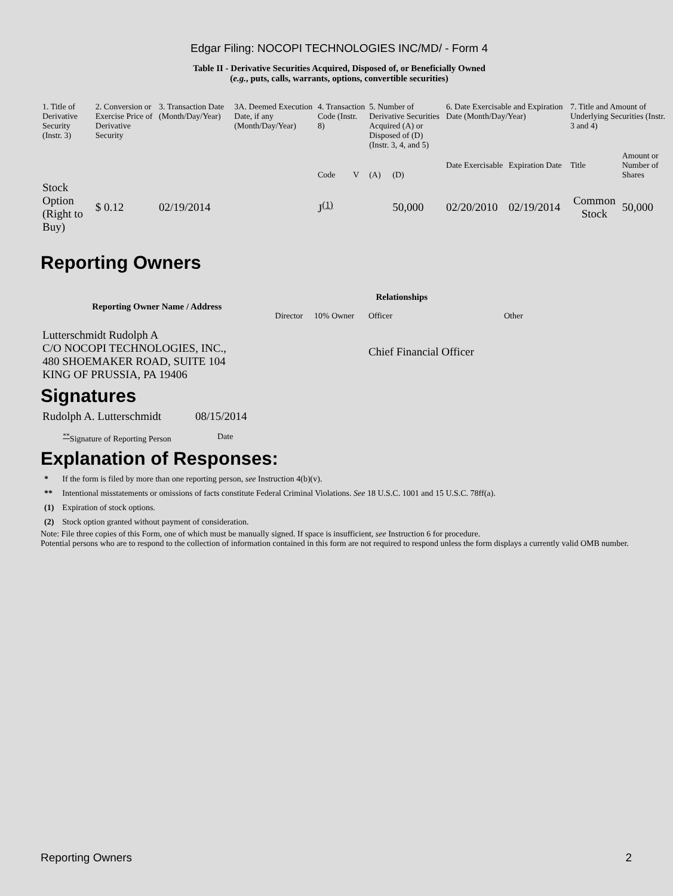Edgar Filing: NOCOPI TECHNOLOGIES INC/MD/ - Form 4
Table II - Derivative Securities Acquired, Disposed of, or Beneficially Owned
(e.g., puts, calls, warrants, options, convertible securities)
| 1. Title of Derivative Security (Instr. 3) | 2. Conversion or Exercise Price of Derivative Security | 3. Transaction Date (Month/Day/Year) | 3A. Deemed Execution Date, if any (Month/Day/Year) | 4. Transaction Code (Instr. 8) | | 5. Number of Derivative Securities Acquired (A) or Disposed of (D) (Instr. 3, 4, and 5) | | 6. Date Exercisable and Expiration Date (Month/Day/Year) | | 7. Title and Amount of Underlying Securities (Instr. 3 and 4) | |
| --- | --- | --- | --- | --- | --- | --- | --- | --- | --- | --- | --- |
| | | | | Code | V | (A) | (D) | Date Exercisable | Expiration Date | Title | Amount or Number of Shares |
| Stock Option (Right to Buy) | $ 0.12 | 02/19/2014 | | J<sup>(1)</sup> | | | 50,000 | 02/20/2010 | 02/19/2014 | Common Stock | 50,000 |
Reporting Owners
| Reporting Owner Name / Address | Relationships | | | |
| --- | --- | --- | --- | --- |
| | Director | 10% Owner | Officer | Other |
| Lutterschmidt Rudolph A C/O NOCOPI TECHNOLOGIES, INC., 480 SHOEMAKER ROAD, SUITE 104 KING OF PRUSSIA, PA 19406 | | | Chief Financial Officer | |
Signatures
| Rudolph A. Lutterschmidt | 08/15/2014 |
| <sup>**</sup> Signature of Reporting Person | Date |
Explanation of Responses:
| * | If the form is filed by more than one reporting person, see Instruction 4(b)(v). |
| ** | Intentional misstatements or omissions of facts constitute Federal Criminal Violations. See 18 U.S.C. 1001 and 15 U.S.C. 78ff(a). |
| (1) | Expiration of stock options. |
| (2) | Stock option granted without payment of consideration. |
Note: File three copies of this Form, one of which must be manually signed. If space is insufficient, see Instruction 6 for procedure.
Potential persons who are to respond to the collection of information contained in this form are not required to respond unless the form displays a currently valid OMB number.
Reporting Owners 2